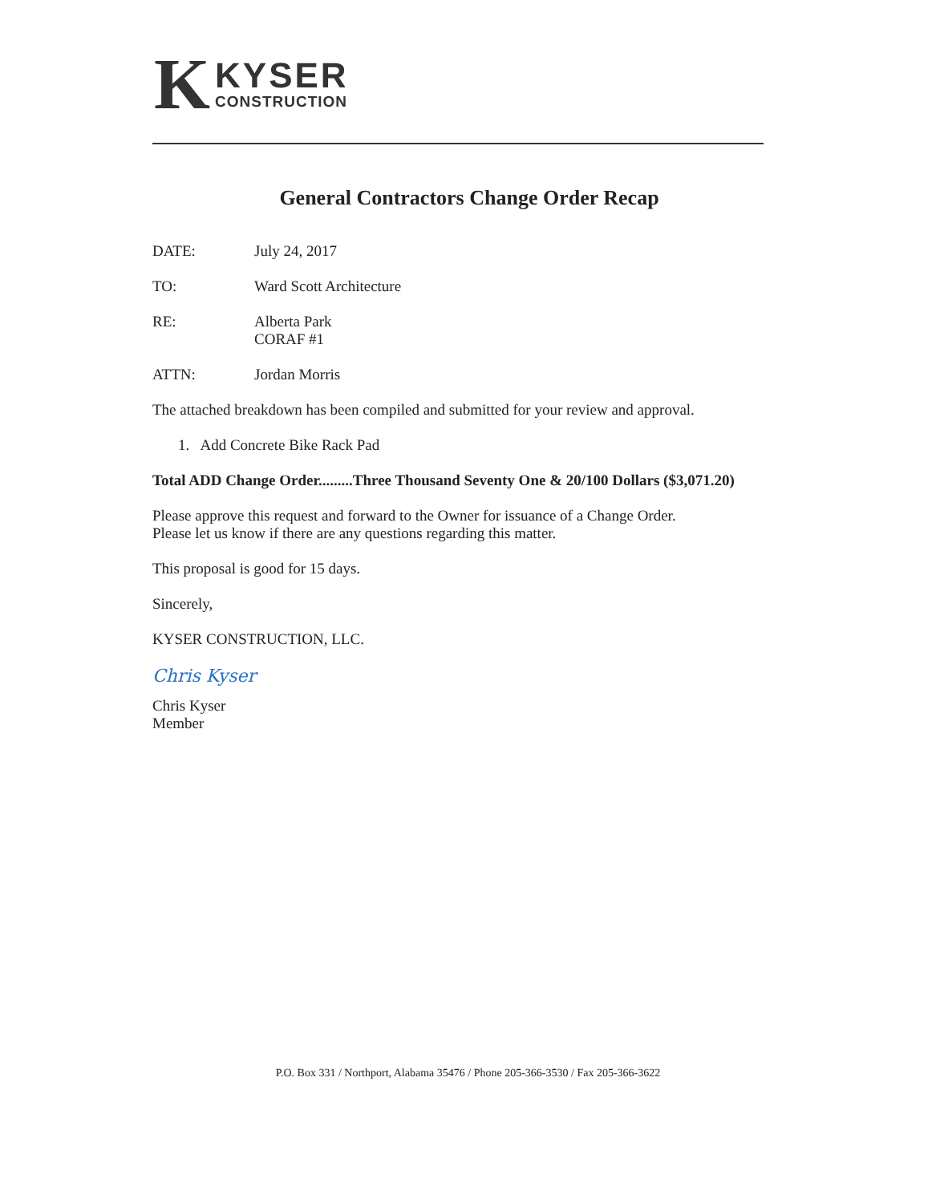K
KYSER
CONSTRUCTION
General Contractors Change Order Recap
DATE: July 24, 2017
TO: Ward Scott Architecture
RE: Alberta Park
CORAF #1
ATTN: Jordan Morris
The attached breakdown has been compiled and submitted for your review and approval.
1. Add Concrete Bike Rack Pad
Total ADD Change Order.........Three Thousand Seventy One & 20/100 Dollars ($3,071.20)
Please approve this request and forward to the Owner for issuance of a Change Order.
Please let us know if there are any questions regarding this matter.
This proposal is good for 15 days.
Sincerely,
KYSER CONSTRUCTION, LLC.
Chris Kyser
Chris Kyser
Member
P.O. Box 331 / Northport, Alabama 35476 / Phone 205-366-3530 / Fax 205-366-3622